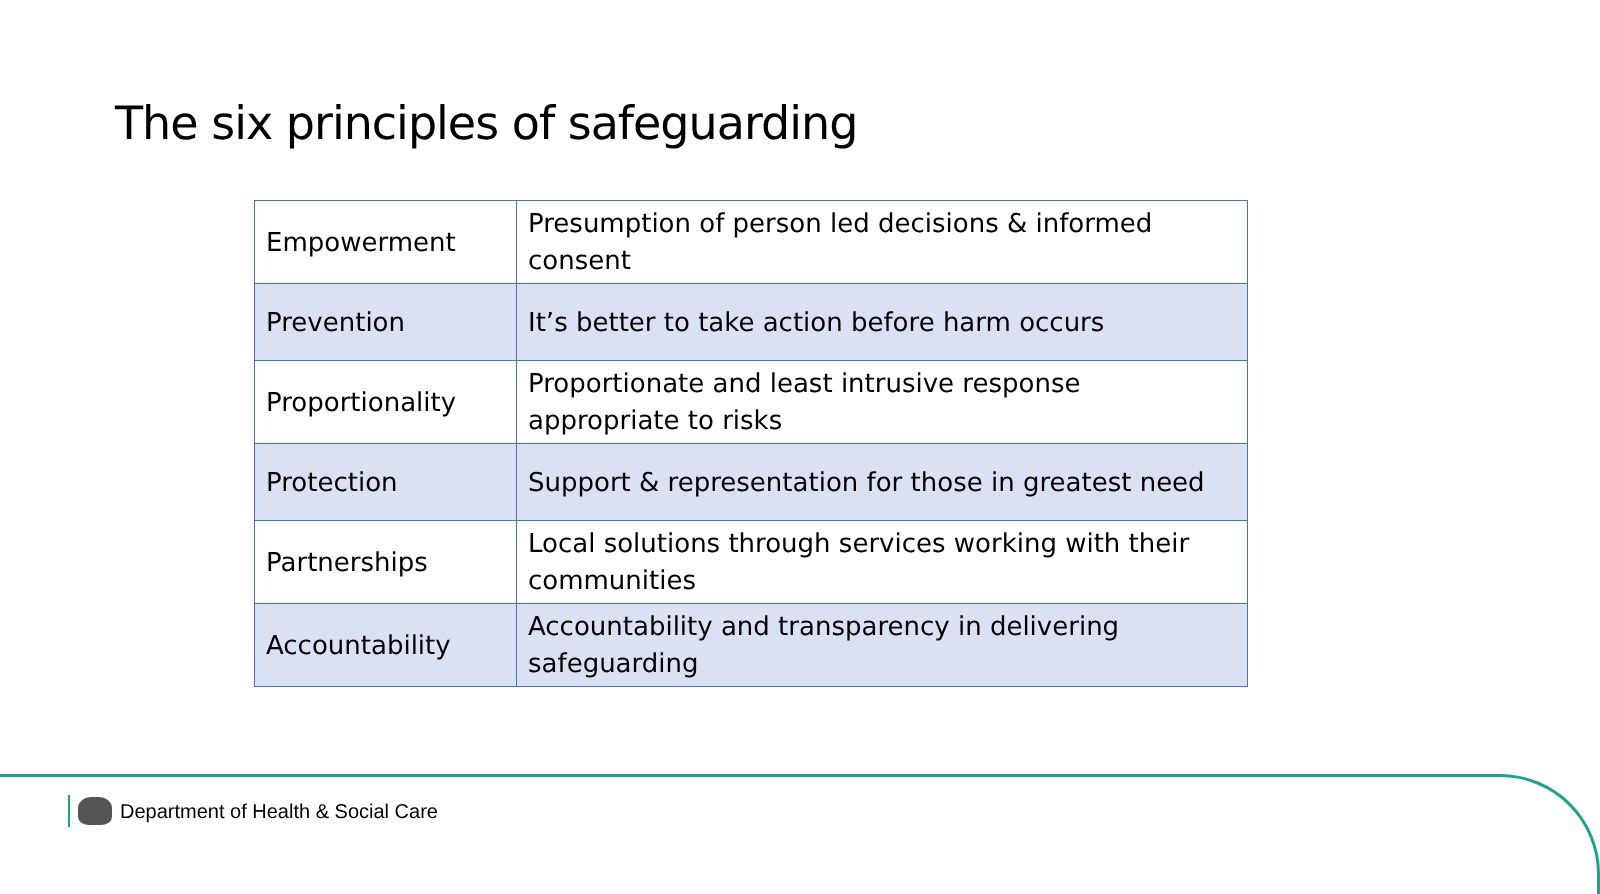The six principles of safeguarding
| Empowerment | Presumption of person led decisions & informed consent |
| Prevention | It’s better to take action before harm occurs |
| Proportionality | Proportionate and least intrusive response appropriate to risks |
| Protection | Support & representation for those in greatest need |
| Partnerships | Local solutions through services working with their communities |
| Accountability | Accountability and transparency in delivering safeguarding |
Department of Health & Social Care